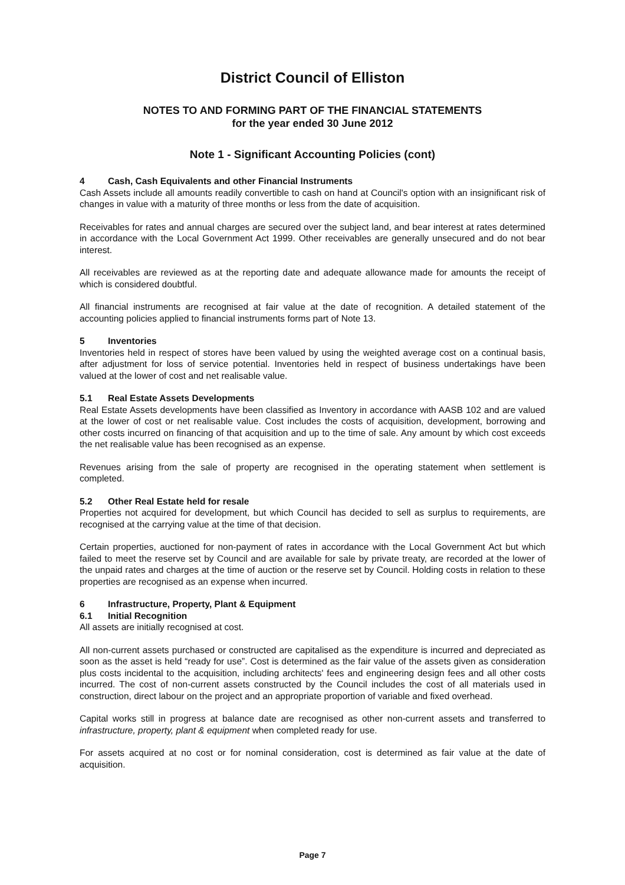District Council of Elliston
NOTES TO AND FORMING PART OF THE FINANCIAL STATEMENTS
for the year ended 30 June 2012
Note 1 - Significant Accounting Policies (cont)
4 Cash, Cash Equivalents and other Financial Instruments
Cash Assets include all amounts readily convertible to cash on hand at Council's option with an insignificant risk of changes in value with a maturity of three months or less from the date of acquisition.
Receivables for rates and annual charges are secured over the subject land, and bear interest at rates determined in accordance with the Local Government Act 1999. Other receivables are generally unsecured and do not bear interest.
All receivables are reviewed as at the reporting date and adequate allowance made for amounts the receipt of which is considered doubtful.
All financial instruments are recognised at fair value at the date of recognition. A detailed statement of the accounting policies applied to financial instruments forms part of Note 13.
5 Inventories
Inventories held in respect of stores have been valued by using the weighted average cost on a continual basis, after adjustment for loss of service potential. Inventories held in respect of business undertakings have been valued at the lower of cost and net realisable value.
5.1 Real Estate Assets Developments
Real Estate Assets developments have been classified as Inventory in accordance with AASB 102 and are valued at the lower of cost or net realisable value. Cost includes the costs of acquisition, development, borrowing and other costs incurred on financing of that acquisition and up to the time of sale. Any amount by which cost exceeds the net realisable value has been recognised as an expense.
Revenues arising from the sale of property are recognised in the operating statement when settlement is completed.
5.2 Other Real Estate held for resale
Properties not acquired for development, but which Council has decided to sell as surplus to requirements, are recognised at the carrying value at the time of that decision.
Certain properties, auctioned for non-payment of rates in accordance with the Local Government Act but which failed to meet the reserve set by Council and are available for sale by private treaty, are recorded at the lower of the unpaid rates and charges at the time of auction or the reserve set by Council. Holding costs in relation to these properties are recognised as an expense when incurred.
6 Infrastructure, Property, Plant & Equipment
6.1 Initial Recognition
All assets are initially recognised at cost.
All non-current assets purchased or constructed are capitalised as the expenditure is incurred and depreciated as soon as the asset is held “ready for use”. Cost is determined as the fair value of the assets given as consideration plus costs incidental to the acquisition, including architects' fees and engineering design fees and all other costs incurred. The cost of non-current assets constructed by the Council includes the cost of all materials used in construction, direct labour on the project and an appropriate proportion of variable and fixed overhead.
Capital works still in progress at balance date are recognised as other non-current assets and transferred to infrastructure, property, plant & equipment when completed ready for use.
For assets acquired at no cost or for nominal consideration, cost is determined as fair value at the date of acquisition.
Page 7